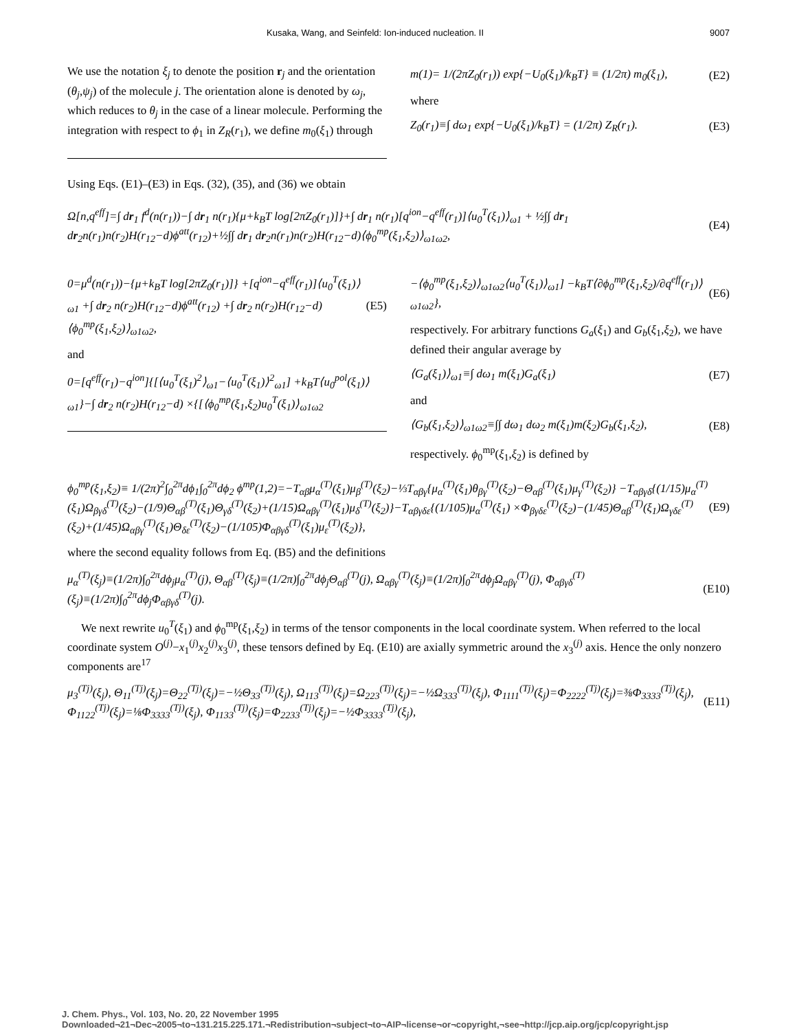Kusaka, Wang, and Seinfeld: Ion-induced nucleation. II 9007
We use the notation ξ<sub>j</sub> to denote the position r<sub>j</sub> and the orientation (θ<sub>j</sub>,ψ<sub>j</sub>) of the molecule j. The orientation alone is denoted by ω<sub>j</sub>, which reduces to θ<sub>j</sub> in the case of a linear molecule. Performing the integration with respect to ϕ<sub>1</sub> in Z<sub>R</sub>(r<sub>1</sub>), we define m<sub>0</sub>(ξ<sub>1</sub>) through
Using Eqs. (E1)–(E3) in Eqs. (32), (35), and (36) we obtain
m(1)= 1/(2πZ<sub>0</sub>(r<sub>1</sub>)) exp{−U<sub>0</sub>(ξ<sub>1</sub>)/k<sub>B</sub>T} ≡ (1/2π) m<sub>0</sub>(ξ<sub>1</sub>), (E2)
where
Z<sub>0</sub>(r<sub>1</sub>)≡∫ dω<sub>1</sub> exp{−U<sub>0</sub>(ξ<sub>1</sub>)/k<sub>B</sub>T} = (1/2π) Z<sub>R</sub>(r<sub>1</sub>). (E3)
Ω[n,q<sup>eff</sup>]=∫ dr<sub>1</sub> f<sup>d</sup>(n(r<sub>1</sub>))−∫ dr<sub>1</sub> n(r<sub>1</sub>){μ+k<sub>B</sub>T log[2πZ<sub>0</sub>(r<sub>1</sub>)]}+∫ dr<sub>1</sub> n(r<sub>1</sub>)[q<sup>ion</sup>−q<sup>eff</sup>(r<sub>1</sub>)]⟨u<sub>0</sub><sup>T</sup>(ξ<sub>1</sub>)⟩<sub>ω1</sub> + ½∫∫ dr<sub>1</sub> dr<sub>2</sub>n(r<sub>1</sub>)n(r<sub>2</sub>)H(r<sub>12</sub>−d)ϕ<sup>att</sup>(r<sub>12</sub>)+½∫∫ dr<sub>1</sub> dr<sub>2</sub>n(r<sub>1</sub>)n(r<sub>2</sub>)H(r<sub>12</sub>−d)⟨ϕ<sub>0</sub><sup>mp</sup>(ξ<sub>1</sub>,ξ<sub>2</sub>)⟩<sub>ω1ω2</sub>, (E4)
0=μ<sup>d</sup>(n(r<sub>1</sub>))−{μ+k<sub>B</sub>T log[2πZ<sub>0</sub>(r<sub>1</sub>)]} +[q<sup>ion</sup>−q<sup>eff</sup>(r<sub>1</sub>)]⟨u<sub>0</sub><sup>T</sup>(ξ<sub>1</sub>)⟩<sub>ω1</sub> +∫ dr<sub>2</sub> n(r<sub>2</sub>)H(r<sub>12</sub>−d)ϕ<sup>att</sup>(r<sub>12</sub>) +∫ dr<sub>2</sub> n(r<sub>2</sub>)H(r<sub>12</sub>−d)⟨ϕ<sub>0</sub><sup>mp</sup>(ξ<sub>1</sub>,ξ<sub>2</sub>)⟩<sub>ω1ω2</sub>, (E5)
and
0=[q<sup>eff</sup>(r<sub>1</sub>)−q<sup>ion</sup>]{[⟨u<sub>0</sub><sup>T</sup>(ξ<sub>1</sub>)<sup>2</sup>⟩<sub>ω1</sub>−⟨u<sub>0</sub><sup>T</sup>(ξ<sub>1</sub>)⟩<sup>2</sup><sub>ω1</sub>] +k<sub>B</sub>T⟨u<sub>0</sub><sup>pol</sup>(ξ<sub>1</sub>)⟩<sub>ω1</sub>}−∫ dr<sub>2</sub> n(r<sub>2</sub>)H(r<sub>12</sub>−d) ×{[⟨ϕ<sub>0</sub><sup>mp</sup>(ξ<sub>1</sub>,ξ<sub>2</sub>)u<sub>0</sub><sup>T</sup>(ξ<sub>1</sub>)⟩<sub>ω1ω2</sub>
−⟨ϕ<sub>0</sub><sup>mp</sup>(ξ<sub>1</sub>,ξ<sub>2</sub>)⟩<sub>ω1ω2</sub>⟨u<sub>0</sub><sup>T</sup>(ξ<sub>1</sub>)⟩<sub>ω1</sub>] −k<sub>B</sub>T⟨∂ϕ<sub>0</sub><sup>mp</sup>(ξ<sub>1</sub>,ξ<sub>2</sub>)/∂q<sup>eff</sup>(r<sub>1</sub>)⟩<sub>ω1ω2</sub>}, (E6)
respectively. For arbitrary functions G<sub>a</sub>(ξ<sub>1</sub>) and G<sub>b</sub>(ξ<sub>1</sub>,ξ<sub>2</sub>), we have defined their angular average by
⟨G<sub>a</sub>(ξ<sub>1</sub>)⟩<sub>ω1</sub>≡∫ dω<sub>1</sub> m(ξ<sub>1</sub>)G<sub>a</sub>(ξ<sub>1</sub>) (E7)
and
⟨G<sub>b</sub>(ξ<sub>1</sub>,ξ<sub>2</sub>)⟩<sub>ω1ω2</sub>≡∫∫ dω<sub>1</sub> dω<sub>2</sub> m(ξ<sub>1</sub>)m(ξ<sub>2</sub>)G<sub>b</sub>(ξ<sub>1</sub>,ξ<sub>2</sub>), (E8)
respectively. ϕ<sub>0</sub><sup>mp</sup>(ξ<sub>1</sub>,ξ<sub>2</sub>) is defined by
ϕ<sub>0</sub><sup>mp</sup>(ξ<sub>1</sub>,ξ<sub>2</sub>)≡ 1/(2π)<sup>2</sup>∫<sub>0</sub><sup>2π</sup>dϕ<sub>1</sub>∫<sub>0</sub><sup>2π</sup>dϕ<sub>2</sub> ϕ<sup>mp</sup>(1,2)=−T<sub>αβ</sub>μ<sub>α</sub><sup>(T)</sup>(ξ<sub>1</sub>)μ<sub>β</sub><sup>(T)</sup>(ξ<sub>2</sub>)−⅓T<sub>αβγ</sub>{μ<sub>α</sub><sup>(T)</sup>(ξ<sub>1</sub>)θ<sub>βγ</sub><sup>(T)</sup>(ξ<sub>2</sub>)−Θ<sub>αβ</sub><sup>(T)</sup>(ξ<sub>1</sub>)μ<sub>γ</sub><sup>(T)</sup>(ξ<sub>2</sub>)} −T<sub>αβγδ</sub>{(1/15)μ<sub>α</sub><sup>(T)</sup>(ξ<sub>1</sub>)Ω<sub>βγδ</sub><sup>(T)</sup>(ξ<sub>2</sub>)−(1/9)Θ<sub>αβ</sub><sup>(T)</sup>(ξ<sub>1</sub>)Θ<sub>γδ</sub><sup>(T)</sup>(ξ<sub>2</sub>)+(1/15)Ω<sub>αβγ</sub><sup>(T)</sup>(ξ<sub>1</sub>)μ<sub>δ</sub><sup>(T)</sup>(ξ<sub>2</sub>)}−T<sub>αβγδε</sub>{(1/105)μ<sub>α</sub><sup>(T)</sup>(ξ<sub>1</sub>) ×Φ<sub>βγδε</sub><sup>(T)</sup>(ξ<sub>2</sub>)−(1/45)Θ<sub>αβ</sub><sup>(T)</sup>(ξ<sub>1</sub>)Ω<sub>γδε</sub><sup>(T)</sup>(ξ<sub>2</sub>)+(1/45)Ω<sub>αβγ</sub><sup>(T)</sup>(ξ<sub>1</sub>)Θ<sub>δε</sub><sup>(T)</sup>(ξ<sub>2</sub>)−(1/105)Φ<sub>αβγδ</sub><sup>(T)</sup>(ξ<sub>1</sub>)μ<sub>ε</sub><sup>(T)</sup>(ξ<sub>2</sub>)}, (E9)
where the second equality follows from Eq. (B5) and the definitions
μ<sub>α</sub><sup>(T)</sup>(ξ<sub>j</sub>)≡(1/2π)∫<sub>0</sub><sup>2π</sup>dϕ<sub>j</sub>μ<sub>α</sub><sup>(T)</sup>(j), Θ<sub>αβ</sub><sup>(T)</sup>(ξ<sub>j</sub>)≡(1/2π)∫<sub>0</sub><sup>2π</sup>dϕ<sub>j</sub>Θ<sub>αβ</sub><sup>(T)</sup>(j), Ω<sub>αβγ</sub><sup>(T)</sup>(ξ<sub>j</sub>)≡(1/2π)∫<sub>0</sub><sup>2π</sup>dϕ<sub>j</sub>Ω<sub>αβγ</sub><sup>(T)</sup>(j), Φ<sub>αβγδ</sub><sup>(T)</sup>(ξ<sub>j</sub>)≡(1/2π)∫<sub>0</sub><sup>2π</sup>dϕ<sub>j</sub>Φ<sub>αβγδ</sub><sup>(T)</sup>(j). (E10)
We next rewrite u<sub>0</sub><sup>T</sup>(ξ<sub>1</sub>) and ϕ<sub>0</sub><sup>mp</sup>(ξ<sub>1</sub>,ξ<sub>2</sub>) in terms of the tensor components in the local coordinate system. When referred to the local coordinate system O<sup>(j)</sup>−x<sub>1</sub><sup>(j)</sup>x<sub>2</sub><sup>(j)</sup>x<sub>3</sub><sup>(j)</sup>, these tensors defined by Eq. (E10) are axially symmetric around the x<sub>3</sub><sup>(j)</sup> axis. Hence the only nonzero components are<sup>17</sup>
μ<sub>3</sub><sup>(Tj)</sup>(ξ<sub>j</sub>), Θ<sub>11</sub><sup>(Tj)</sup>(ξ<sub>j</sub>)=Θ<sub>22</sub><sup>(Tj)</sup>(ξ<sub>j</sub>)=−½Θ<sub>33</sub><sup>(Tj)</sup>(ξ<sub>j</sub>), Ω<sub>113</sub><sup>(Tj)</sup>(ξ<sub>j</sub>)=Ω<sub>223</sub><sup>(Tj)</sup>(ξ<sub>j</sub>)=−½Ω<sub>333</sub><sup>(Tj)</sup>(ξ<sub>j</sub>), Φ<sub>1111</sub><sup>(Tj)</sup>(ξ<sub>j</sub>)=Φ<sub>2222</sub><sup>(Tj)</sup>(ξ<sub>j</sub>)=⅜Φ<sub>3333</sub><sup>(Tj)</sup>(ξ<sub>j</sub>), Φ<sub>1122</sub><sup>(Tj)</sup>(ξ<sub>j</sub>)=⅛Φ<sub>3333</sub><sup>(Tj)</sup>(ξ<sub>j</sub>), Φ<sub>1133</sub><sup>(Tj)</sup>(ξ<sub>j</sub>)=Φ<sub>2233</sub><sup>(Tj)</sup>(ξ<sub>j</sub>)=−½Φ<sub>3333</sub><sup>(Tj)</sup>(ξ<sub>j</sub>), (E11)
J. Chem. Phys., Vol. 103, No. 20, 22 November 1995 Downloaded¬21¬Dec¬2005¬to¬131.215.225.171.¬Redistribution¬subject¬to¬AIP¬license¬or¬copyright,¬see¬http://jcp.aip.org/jcp/copyright.jsp